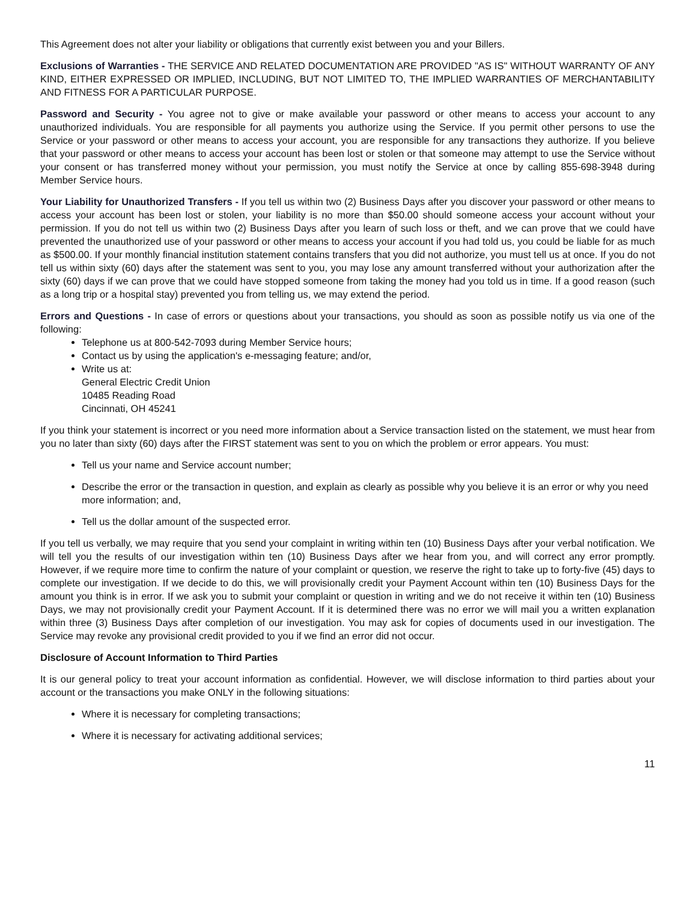This Agreement does not alter your liability or obligations that currently exist between you and your Billers.
Exclusions of Warranties - THE SERVICE AND RELATED DOCUMENTATION ARE PROVIDED "AS IS" WITHOUT WARRANTY OF ANY KIND, EITHER EXPRESSED OR IMPLIED, INCLUDING, BUT NOT LIMITED TO, THE IMPLIED WARRANTIES OF MERCHANTABILITY AND FITNESS FOR A PARTICULAR PURPOSE.
Password and Security - You agree not to give or make available your password or other means to access your account to any unauthorized individuals. You are responsible for all payments you authorize using the Service. If you permit other persons to use the Service or your password or other means to access your account, you are responsible for any transactions they authorize. If you believe that your password or other means to access your account has been lost or stolen or that someone may attempt to use the Service without your consent or has transferred money without your permission, you must notify the Service at once by calling 855-698-3948 during Member Service hours.
Your Liability for Unauthorized Transfers - If you tell us within two (2) Business Days after you discover your password or other means to access your account has been lost or stolen, your liability is no more than $50.00 should someone access your account without your permission. If you do not tell us within two (2) Business Days after you learn of such loss or theft, and we can prove that we could have prevented the unauthorized use of your password or other means to access your account if you had told us, you could be liable for as much as $500.00. If your monthly financial institution statement contains transfers that you did not authorize, you must tell us at once. If you do not tell us within sixty (60) days after the statement was sent to you, you may lose any amount transferred without your authorization after the sixty (60) days if we can prove that we could have stopped someone from taking the money had you told us in time. If a good reason (such as a long trip or a hospital stay) prevented you from telling us, we may extend the period.
Errors and Questions - In case of errors or questions about your transactions, you should as soon as possible notify us via one of the following:
Telephone us at 800-542-7093 during Member Service hours;
Contact us by using the application's e-messaging feature; and/or,
Write us at:
General Electric Credit Union
10485 Reading Road
Cincinnati, OH 45241
If you think your statement is incorrect or you need more information about a Service transaction listed on the statement, we must hear from you no later than sixty (60) days after the FIRST statement was sent to you on which the problem or error appears. You must:
Tell us your name and Service account number;
Describe the error or the transaction in question, and explain as clearly as possible why you believe it is an error or why you need more information; and,
Tell us the dollar amount of the suspected error.
If you tell us verbally, we may require that you send your complaint in writing within ten (10) Business Days after your verbal notification. We will tell you the results of our investigation within ten (10) Business Days after we hear from you, and will correct any error promptly. However, if we require more time to confirm the nature of your complaint or question, we reserve the right to take up to forty-five (45) days to complete our investigation. If we decide to do this, we will provisionally credit your Payment Account within ten (10) Business Days for the amount you think is in error. If we ask you to submit your complaint or question in writing and we do not receive it within ten (10) Business Days, we may not provisionally credit your Payment Account. If it is determined there was no error we will mail you a written explanation within three (3) Business Days after completion of our investigation. You may ask for copies of documents used in our investigation. The Service may revoke any provisional credit provided to you if we find an error did not occur.
Disclosure of Account Information to Third Parties
It is our general policy to treat your account information as confidential. However, we will disclose information to third parties about your account or the transactions you make ONLY in the following situations:
Where it is necessary for completing transactions;
Where it is necessary for activating additional services;
11